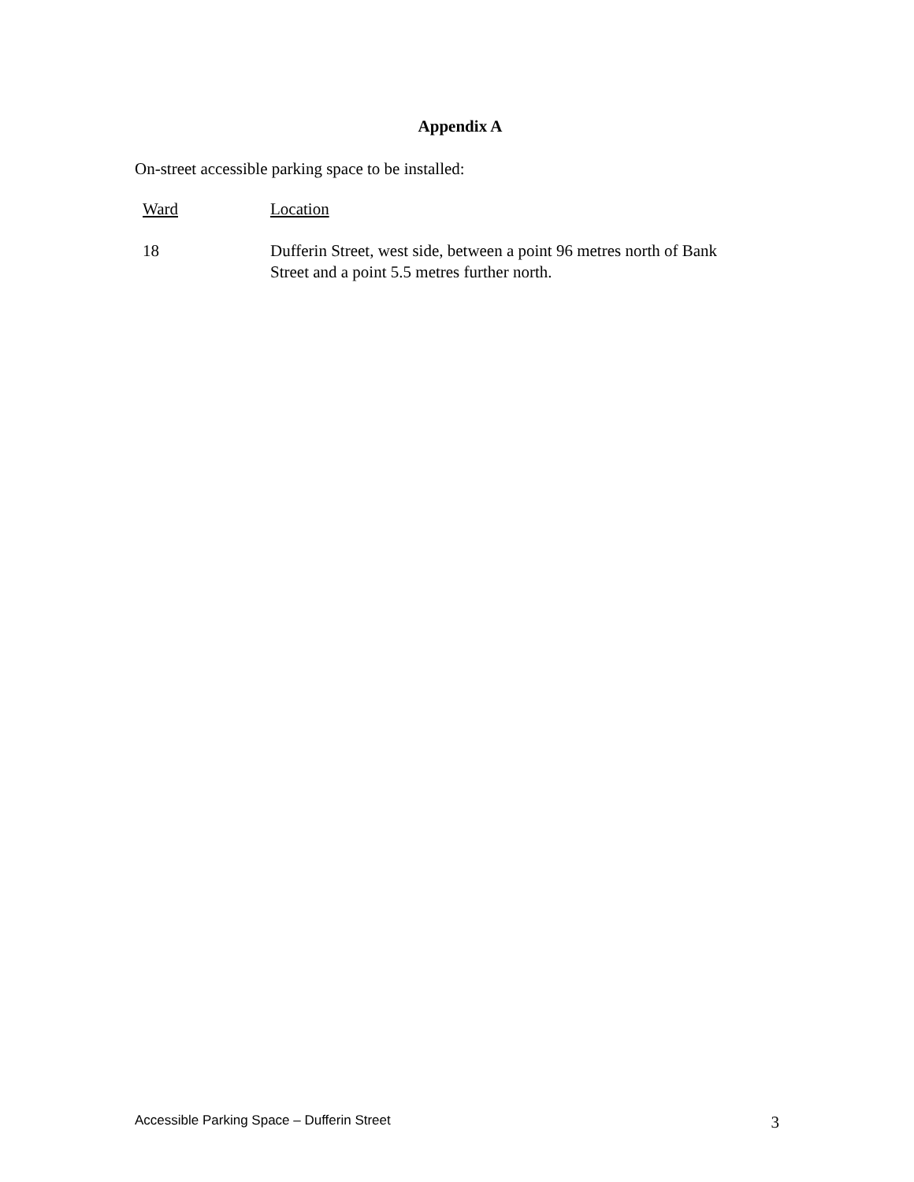Appendix A
On-street accessible parking space to be installed:
| Ward | Location |
| --- | --- |
| 18 | Dufferin Street, west side, between a point 96 metres north of Bank Street and a point 5.5 metres further north. |
Accessible Parking Space – Dufferin Street 3